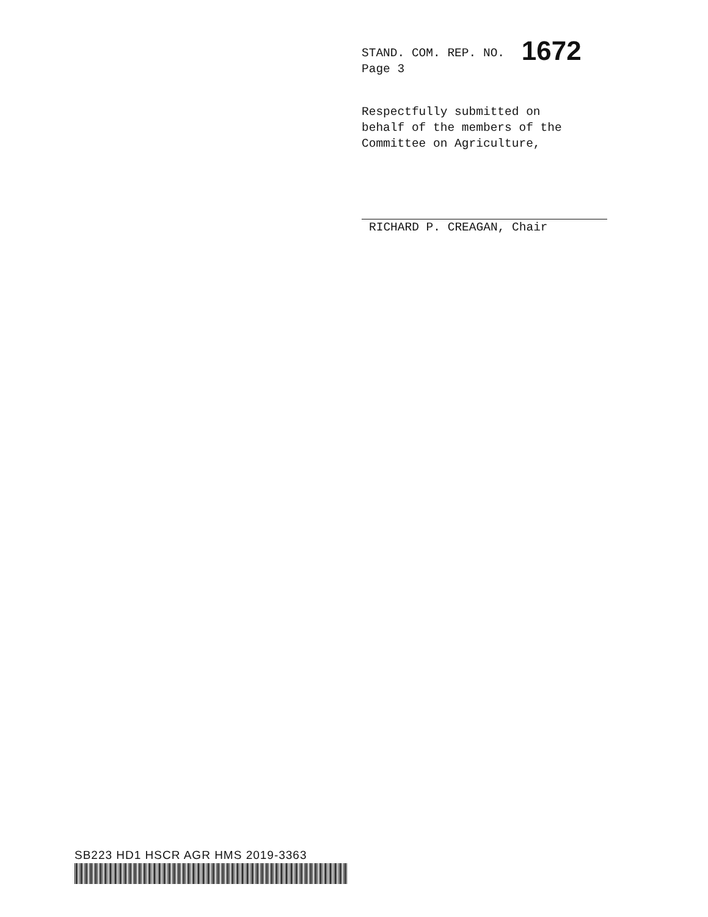STAND. COM. REP. NO. 1672
Page 3
Respectfully submitted on
behalf of the members of the
Committee on Agriculture,
RICHARD P. CREAGAN, Chair
SB223 HD1 HSCR AGR HMS 2019-3363